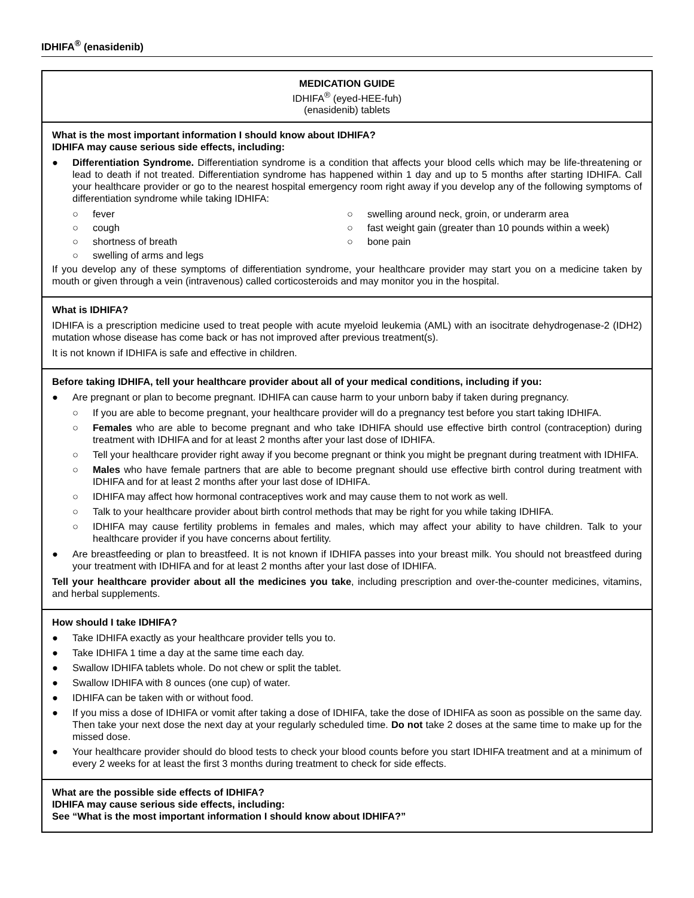IDHIFA<sup>®</sup> (enasidenib)
MEDICATION GUIDE
IDHIFA<sup>®</sup> (eyed-HEE-fuh)
(enasidenib) tablets
What is the most important information I should know about IDHIFA?
IDHIFA may cause serious side effects, including:
● Differentiation Syndrome. Differentiation syndrome is a condition that affects your blood cells which may be life-threatening or lead to death if not treated. Differentiation syndrome has happened within 1 day and up to 5 months after starting IDHIFA. Call your healthcare provider or go to the nearest hospital emergency room right away if you develop any of the following symptoms of differentiation syndrome while taking IDHIFA:
○ fever
○ cough
○ shortness of breath
○ swelling of arms and legs
○ swelling around neck, groin, or underarm area
○ fast weight gain (greater than 10 pounds within a week)
○ bone pain
If you develop any of these symptoms of differentiation syndrome, your healthcare provider may start you on a medicine taken by mouth or given through a vein (intravenous) called corticosteroids and may monitor you in the hospital.
What is IDHIFA?
IDHIFA is a prescription medicine used to treat people with acute myeloid leukemia (AML) with an isocitrate dehydrogenase-2 (IDH2) mutation whose disease has come back or has not improved after previous treatment(s).
It is not known if IDHIFA is safe and effective in children.
Before taking IDHIFA, tell your healthcare provider about all of your medical conditions, including if you:
● Are pregnant or plan to become pregnant. IDHIFA can cause harm to your unborn baby if taken during pregnancy.
○ If you are able to become pregnant, your healthcare provider will do a pregnancy test before you start taking IDHIFA.
○ Females who are able to become pregnant and who take IDHIFA should use effective birth control (contraception) during treatment with IDHIFA and for at least 2 months after your last dose of IDHIFA.
○ Tell your healthcare provider right away if you become pregnant or think you might be pregnant during treatment with IDHIFA.
○ Males who have female partners that are able to become pregnant should use effective birth control during treatment with IDHIFA and for at least 2 months after your last dose of IDHIFA.
○ IDHIFA may affect how hormonal contraceptives work and may cause them to not work as well.
○ Talk to your healthcare provider about birth control methods that may be right for you while taking IDHIFA.
○ IDHIFA may cause fertility problems in females and males, which may affect your ability to have children. Talk to your healthcare provider if you have concerns about fertility.
● Are breastfeeding or plan to breastfeed. It is not known if IDHIFA passes into your breast milk. You should not breastfeed during your treatment with IDHIFA and for at least 2 months after your last dose of IDHIFA.
Tell your healthcare provider about all the medicines you take, including prescription and over-the-counter medicines, vitamins, and herbal supplements.
How should I take IDHIFA?
● Take IDHIFA exactly as your healthcare provider tells you to.
● Take IDHIFA 1 time a day at the same time each day.
● Swallow IDHIFA tablets whole. Do not chew or split the tablet.
● Swallow IDHIFA with 8 ounces (one cup) of water.
● IDHIFA can be taken with or without food.
● If you miss a dose of IDHIFA or vomit after taking a dose of IDHIFA, take the dose of IDHIFA as soon as possible on the same day. Then take your next dose the next day at your regularly scheduled time. Do not take 2 doses at the same time to make up for the missed dose.
● Your healthcare provider should do blood tests to check your blood counts before you start IDHIFA treatment and at a minimum of every 2 weeks for at least the first 3 months during treatment to check for side effects.
What are the possible side effects of IDHIFA?
IDHIFA may cause serious side effects, including:
See “What is the most important information I should know about IDHIFA?”